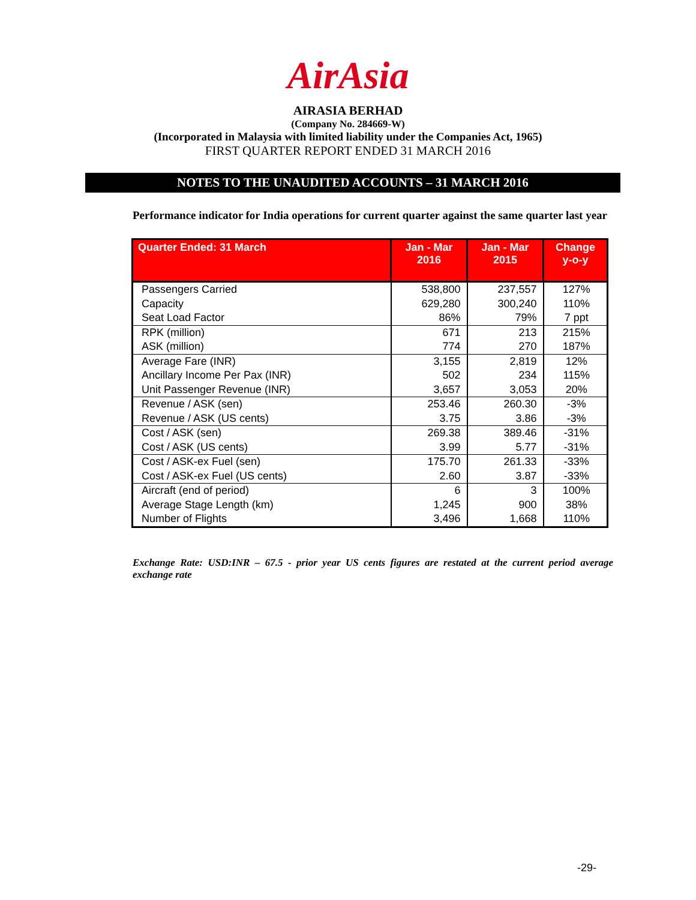AirAsia
AIRASIA BERHAD
(Company No. 284669-W)
(Incorporated in Malaysia with limited liability under the Companies Act, 1965)
FIRST QUARTER REPORT ENDED 31 MARCH 2016
NOTES TO THE UNAUDITED ACCOUNTS – 31 MARCH 2016
Performance indicator for India operations for current quarter against the same quarter last year
| Quarter Ended: 31 March | Jan - Mar 2016 | Jan - Mar 2015 | Change y-o-y |
| --- | --- | --- | --- |
| Passengers Carried Capacity Seat Load Factor | 538,800 629,280 86% | 237,557 300,240 79% | 127% 110% 7 ppt |
| RPK (million) ASK (million) | 671 774 | 213 270 | 215% 187% |
| Average Fare (INR) Ancillary Income Per Pax (INR) Unit Passenger Revenue (INR) | 3,155 502 3,657 | 2,819 234 3,053 | 12% 115% 20% |
| Revenue / ASK (sen) Revenue / ASK (US cents) | 253.46 3.75 | 260.30 3.86 | -3% -3% |
| Cost / ASK (sen) Cost / ASK (US cents) | 269.38 3.99 | 389.46 5.77 | -31% -31% |
| Cost / ASK-ex Fuel (sen) Cost / ASK-ex Fuel (US cents) | 175.70 2.60 | 261.33 3.87 | -33% -33% |
| Aircraft (end of period) Average Stage Length (km) Number of Flights | 6 1,245 3,496 | 3 900 1,668 | 100% 38% 110% |
Exchange Rate: USD:INR – 67.5 - prior year US cents figures are restated at the current period average exchange rate
-29-